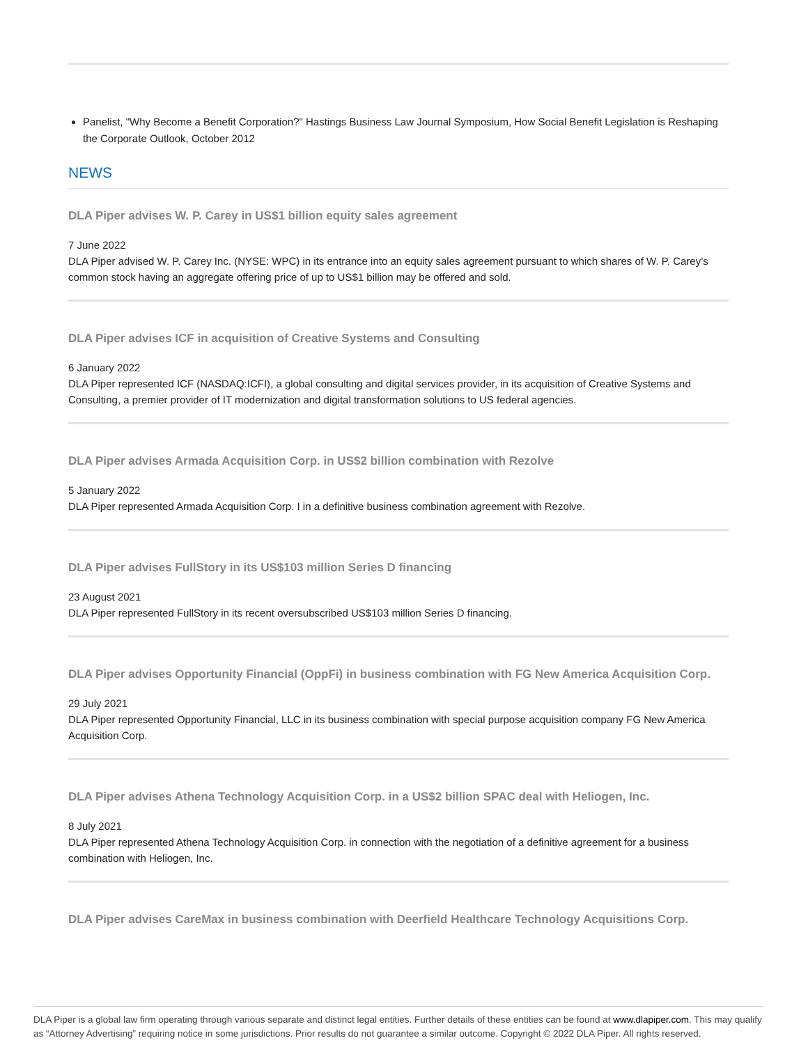Panelist, "Why Become a Benefit Corporation?" Hastings Business Law Journal Symposium, How Social Benefit Legislation is Reshaping the Corporate Outlook, October 2012
NEWS
DLA Piper advises W. P. Carey in US$1 billion equity sales agreement
7 June 2022
DLA Piper advised W. P. Carey Inc. (NYSE: WPC) in its entrance into an equity sales agreement pursuant to which shares of W. P. Carey’s common stock having an aggregate offering price of up to US$1 billion may be offered and sold.
DLA Piper advises ICF in acquisition of Creative Systems and Consulting
6 January 2022
DLA Piper represented ICF (NASDAQ:ICFI), a global consulting and digital services provider, in its acquisition of Creative Systems and Consulting, a premier provider of IT modernization and digital transformation solutions to US federal agencies.
DLA Piper advises Armada Acquisition Corp. in US$2 billion combination with Rezolve
5 January 2022
DLA Piper represented Armada Acquisition Corp. I in a definitive business combination agreement with Rezolve.
DLA Piper advises FullStory in its US$103 million Series D financing
23 August 2021
DLA Piper represented FullStory in its recent oversubscribed US$103 million Series D financing.
DLA Piper advises Opportunity Financial (OppFi) in business combination with FG New America Acquisition Corp.
29 July 2021
DLA Piper represented Opportunity Financial, LLC in its business combination with special purpose acquisition company FG New America Acquisition Corp.
DLA Piper advises Athena Technology Acquisition Corp. in a US$2 billion SPAC deal with Heliogen, Inc.
8 July 2021
DLA Piper represented Athena Technology Acquisition Corp. in connection with the negotiation of a definitive agreement for a business combination with Heliogen, Inc.
DLA Piper advises CareMax in business combination with Deerfield Healthcare Technology Acquisitions Corp.
DLA Piper is a global law firm operating through various separate and distinct legal entities. Further details of these entities can be found at www.dlapiper.com. This may qualify as “Attorney Advertising” requiring notice in some jurisdictions. Prior results do not guarantee a similar outcome. Copyright © 2022 DLA Piper. All rights reserved.